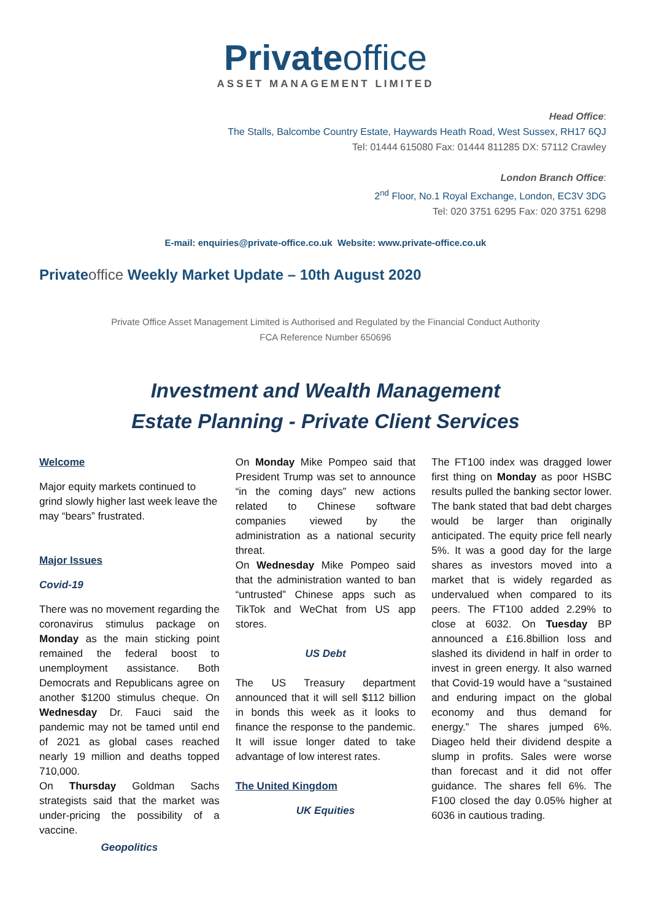Privateoffice
ASSET MANAGEMENT LIMITED
Head Office:
The Stalls, Balcombe Country Estate, Haywards Heath Road, West Sussex, RH17 6QJ
Tel: 01444 615080 Fax: 01444 811285 DX: 57112 Crawley
London Branch Office:
2<sup>nd</sup> Floor, No.1 Royal Exchange, London, EC3V 3DG
Tel: 020 3751 6295 Fax: 020 3751 6298
E-mail: enquiries@private-office.co.uk Website: www.private-office.co.uk
Privateoffice Weekly Market Update – 10th August 2020
Private Office Asset Management Limited is Authorised and Regulated by the Financial Conduct Authority
FCA Reference Number 650696
Investment and Wealth Management
Estate Planning - Private Client Services
Welcome
Major equity markets continued to grind slowly higher last week leave the may “bears” frustrated.
Major Issues
Covid-19
There was no movement regarding the coronavirus stimulus package on Monday as the main sticking point remained the federal boost to unemployment assistance. Both Democrats and Republicans agree on another $1200 stimulus cheque. On Wednesday Dr. Fauci said the pandemic may not be tamed until end of 2021 as global cases reached nearly 19 million and deaths topped 710,000.
On Thursday Goldman Sachs strategists said that the market was under-pricing the possibility of a vaccine.
Geopolitics
On Monday Mike Pompeo said that President Trump was set to announce “in the coming days” new actions related to Chinese software companies viewed by the administration as a national security threat.
On Wednesday Mike Pompeo said that the administration wanted to ban “untrusted” Chinese apps such as TikTok and WeChat from US app stores.
US Debt
The US Treasury department announced that it will sell $112 billion in bonds this week as it looks to finance the response to the pandemic. It will issue longer dated to take advantage of low interest rates.
The United Kingdom
UK Equities
The FT100 index was dragged lower first thing on Monday as poor HSBC results pulled the banking sector lower. The bank stated that bad debt charges would be larger than originally anticipated. The equity price fell nearly 5%. It was a good day for the large shares as investors moved into a market that is widely regarded as undervalued when compared to its peers. The FT100 added 2.29% to close at 6032. On Tuesday BP announced a £16.8billion loss and slashed its dividend in half in order to invest in green energy. It also warned that Covid-19 would have a “sustained and enduring impact on the global economy and thus demand for energy.” The shares jumped 6%. Diageo held their dividend despite a slump in profits. Sales were worse than forecast and it did not offer guidance. The shares fell 6%. The F100 closed the day 0.05% higher at 6036 in cautious trading.